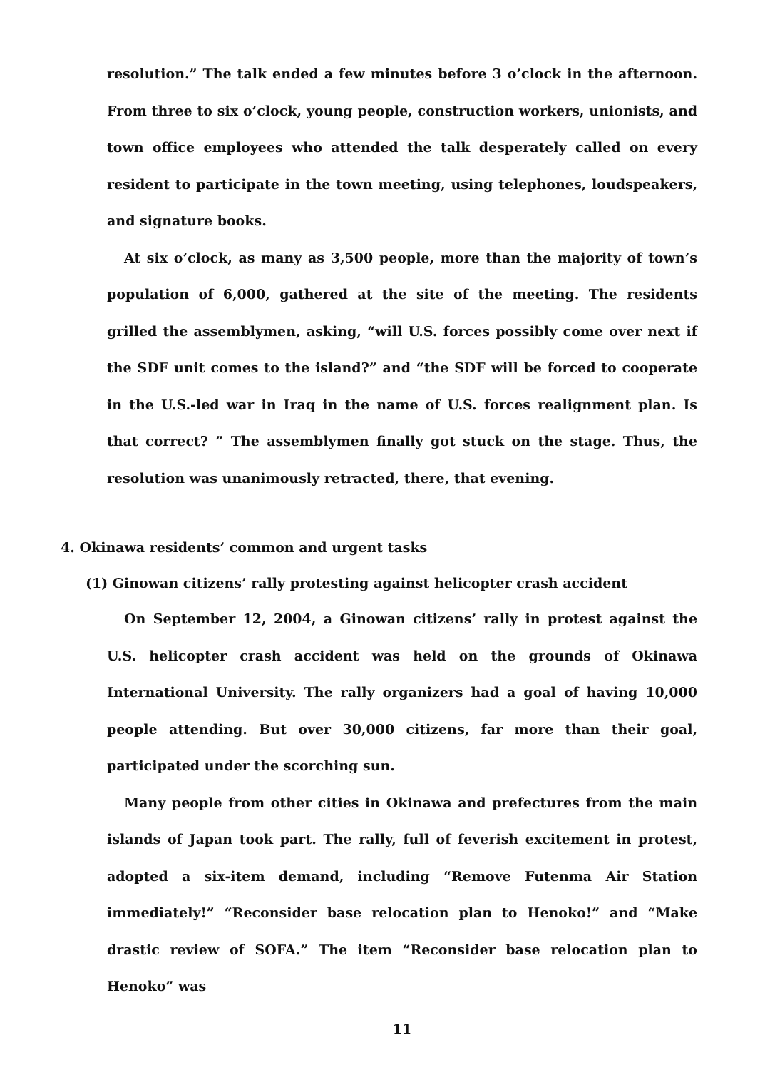resolution.” The talk ended a few minutes before 3 o’clock in the afternoon. From three to six o’clock, young people, construction workers, unionists, and town office employees who attended the talk desperately called on every resident to participate in the town meeting, using telephones, loudspeakers, and signature books.
At six o’clock, as many as 3,500 people, more than the majority of town’s population of 6,000, gathered at the site of the meeting. The residents grilled the assemblymen, asking, “will U.S. forces possibly come over next if the SDF unit comes to the island?” and “the SDF will be forced to cooperate in the U.S.-led war in Iraq in the name of U.S. forces realignment plan. Is that correct? ” The assemblymen finally got stuck on the stage. Thus, the resolution was unanimously retracted, there, that evening.
4. Okinawa residents’ common and urgent tasks
(1) Ginowan citizens’ rally protesting against helicopter crash accident
On September 12, 2004, a Ginowan citizens’ rally in protest against the U.S. helicopter crash accident was held on the grounds of Okinawa International University. The rally organizers had a goal of having 10,000 people attending. But over 30,000 citizens, far more than their goal, participated under the scorching sun.
Many people from other cities in Okinawa and prefectures from the main islands of Japan took part. The rally, full of feverish excitement in protest, adopted a six-item demand, including “Remove Futenma Air Station immediately!” “Reconsider base relocation plan to Henoko!” and “Make drastic review of SOFA.” The item “Reconsider base relocation plan to Henoko” was
11